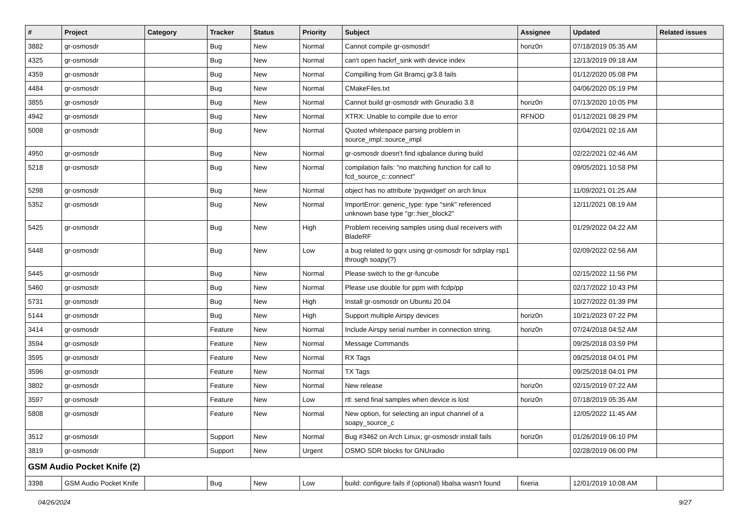| # | Project | Category | Tracker | Status | Priority | Subject | Assignee | Updated | Related issues |
| --- | --- | --- | --- | --- | --- | --- | --- | --- | --- |
| 3882 | gr-osmosdr | | Bug | New | Normal | Cannot compile gr-osmosdr! | horiz0n | 07/18/2019 05:35 AM | |
| 4325 | gr-osmosdr | | Bug | New | Normal | can't open hackrf_sink with device index | | 12/13/2019 09:18 AM | |
| 4359 | gr-osmosdr | | Bug | New | Normal | Compilling from Git Bramcj gr3.8 fails | | 01/12/2020 05:08 PM | |
| 4484 | gr-osmosdr | | Bug | New | Normal | CMakeFiles.txt | | 04/06/2020 05:19 PM | |
| 3855 | gr-osmosdr | | Bug | New | Normal | Cannot build gr-osmosdr with Gnuradio 3.8 | horiz0n | 07/13/2020 10:05 PM | |
| 4942 | gr-osmosdr | | Bug | New | Normal | XTRX: Unable to compile due to error | RFNOD | 01/12/2021 08:29 PM | |
| 5008 | gr-osmosdr | | Bug | New | Normal | Quoted whitespace parsing problem in source_impl::source_impl | | 02/04/2021 02:16 AM | |
| 4950 | gr-osmosdr | | Bug | New | Normal | gr-osmosdr doesn't find iqbalance during build | | 02/22/2021 02:46 AM | |
| 5218 | gr-osmosdr | | Bug | New | Normal | compilation fails: "no matching function for call to fcd_source_c::connect" | | 09/05/2021 10:58 PM | |
| 5298 | gr-osmosdr | | Bug | New | Normal | object has no attribute 'pyqwidget' on arch linux | | 11/09/2021 01:25 AM | |
| 5352 | gr-osmosdr | | Bug | New | Normal | ImportError: generic_type: type "sink" referenced unknown base type "gr::hier_block2" | | 12/11/2021 08:19 AM | |
| 5425 | gr-osmosdr | | Bug | New | High | Problem receiving samples using dual receivers with BladeRF | | 01/29/2022 04:22 AM | |
| 5448 | gr-osmosdr | | Bug | New | Low | a bug related to gqrx using gr-osmosdr for sdrplay rsp1 through soapy(?) | | 02/09/2022 02:56 AM | |
| 5445 | gr-osmosdr | | Bug | New | Normal | Please switch to the gr-funcube | | 02/15/2022 11:56 PM | |
| 5460 | gr-osmosdr | | Bug | New | Normal | Please use double for ppm with fcdp/pp | | 02/17/2022 10:43 PM | |
| 5731 | gr-osmosdr | | Bug | New | High | Install gr-osmosdr on Ubuntu 20.04 | | 10/27/2022 01:39 PM | |
| 5144 | gr-osmosdr | | Bug | New | High | Support multiple Airspy devices | horiz0n | 10/21/2023 07:22 PM | |
| 3414 | gr-osmosdr | | Feature | New | Normal | Include Airspy serial number in connection string. | horiz0n | 07/24/2018 04:52 AM | |
| 3594 | gr-osmosdr | | Feature | New | Normal | Message Commands | | 09/25/2018 03:59 PM | |
| 3595 | gr-osmosdr | | Feature | New | Normal | RX Tags | | 09/25/2018 04:01 PM | |
| 3596 | gr-osmosdr | | Feature | New | Normal | TX Tags | | 09/25/2018 04:01 PM | |
| 3802 | gr-osmosdr | | Feature | New | Normal | New release | horiz0n | 02/15/2019 07:22 AM | |
| 3597 | gr-osmosdr | | Feature | New | Low | rtl: send final samples when device is lost | horiz0n | 07/18/2019 05:35 AM | |
| 5808 | gr-osmosdr | | Feature | New | Normal | New option, for selecting an input channel of a soapy_source_c | | 12/05/2022 11:45 AM | |
| 3512 | gr-osmosdr | | Support | New | Normal | Bug #3462 on Arch Linux; gr-osmosdr install fails | horiz0n | 01/26/2019 06:10 PM | |
| 3819 | gr-osmosdr | | Support | New | Urgent | OSMO SDR blocks for GNUradio | | 02/28/2019 06:00 PM | |
| GSM Audio Pocket Knife (2) | | | | | | | | | |
| 3398 | GSM Audio Pocket Knife | | Bug | New | Low | build: configure fails if (optional) libalsa wasn't found | fixeria | 12/01/2019 10:08 AM | |
04/26/2024 9/27